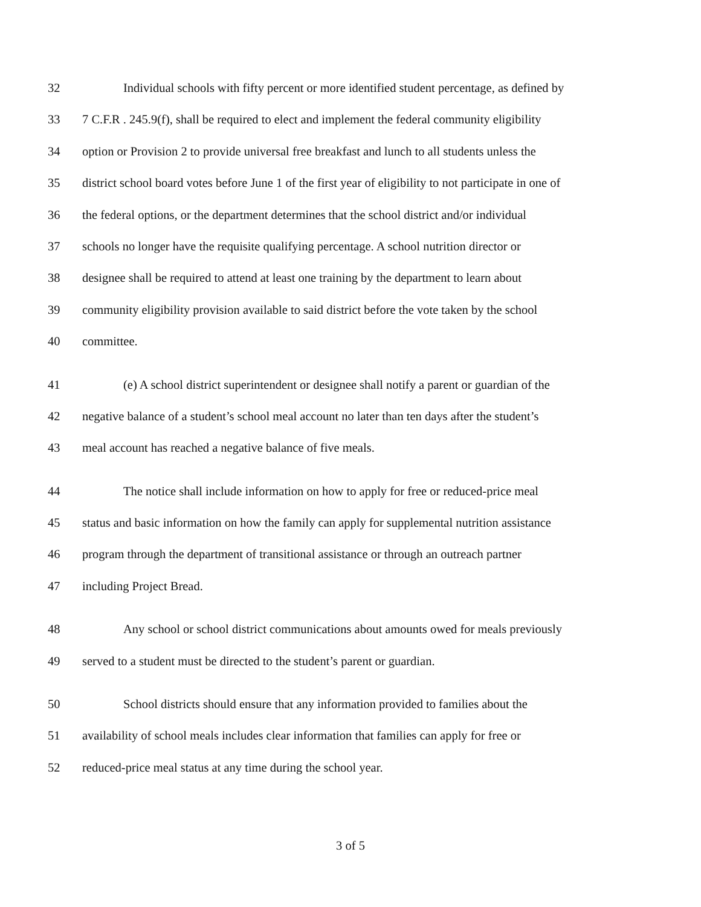32 Individual schools with fifty percent or more identified student percentage, as defined by
33 7 C.F.R . 245.9(f), shall be required to elect and implement the federal community eligibility
34 option or Provision 2 to provide universal free breakfast and lunch to all students unless the
35 district school board votes before June 1 of the first year of eligibility to not participate in one of
36 the federal options, or the department determines that the school district and/or individual
37 schools no longer have the requisite qualifying percentage. A school nutrition director or
38 designee shall be required to attend at least one training by the department to learn about
39 community eligibility provision available to said district before the vote taken by the school
40 committee.
41 (e) A school district superintendent or designee shall notify a parent or guardian of the
42 negative balance of a student’s school meal account no later than ten days after the student’s
43 meal account has reached a negative balance of five meals.
44 The notice shall include information on how to apply for free or reduced-price meal
45 status and basic information on how the family can apply for supplemental nutrition assistance
46 program through the department of transitional assistance or through an outreach partner
47 including Project Bread.
48 Any school or school district communications about amounts owed for meals previously
49 served to a student must be directed to the student’s parent or guardian.
50 School districts should ensure that any information provided to families about the
51 availability of school meals includes clear information that families can apply for free or
52 reduced-price meal status at any time during the school year.
3 of 5